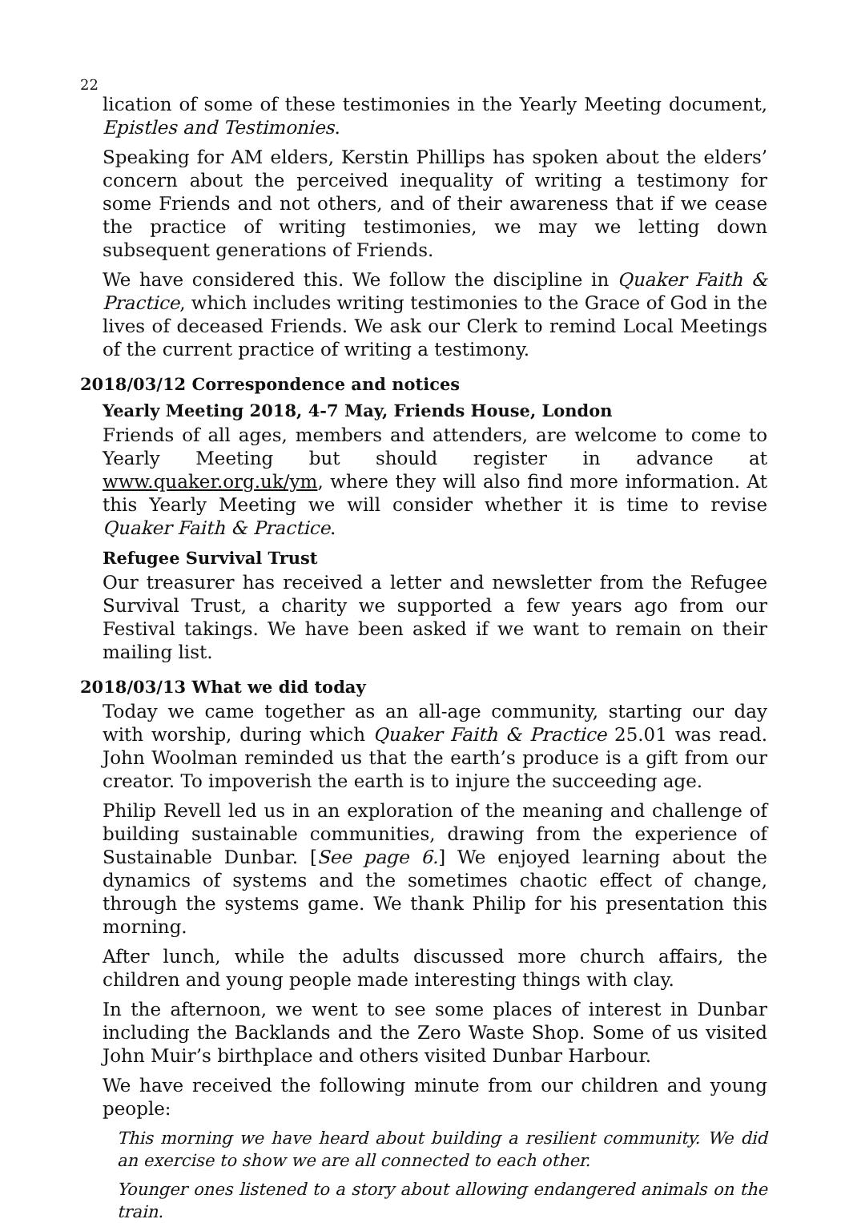22
lication of some of these testimonies in the Yearly Meeting document, Epistles and Testimonies.
Speaking for AM elders, Kerstin Phillips has spoken about the elders’ concern about the perceived inequality of writing a testimony for some Friends and not others, and of their awareness that if we cease the practice of writing testimonies, we may we letting down subsequent generations of Friends.
We have considered this. We follow the discipline in Quaker Faith & Practice, which includes writing testimonies to the Grace of God in the lives of deceased Friends. We ask our Clerk to remind Local Meetings of the current practice of writing a testimony.
2018/03/12 Correspondence and notices
Yearly Meeting 2018, 4-7 May, Friends House, London
Friends of all ages, members and attenders, are welcome to come to Yearly Meeting but should register in advance at www.quaker.org.uk/ym, where they will also find more information. At this Yearly Meeting we will consider whether it is time to revise Quaker Faith & Practice.
Refugee Survival Trust
Our treasurer has received a letter and newsletter from the Refugee Survival Trust, a charity we supported a few years ago from our Festival takings. We have been asked if we want to remain on their mailing list.
2018/03/13 What we did today
Today we came together as an all-age community, starting our day with worship, during which Quaker Faith & Practice 25.01 was read. John Woolman reminded us that the earth’s produce is a gift from our creator. To impoverish the earth is to injure the succeeding age.
Philip Revell led us in an exploration of the meaning and challenge of building sustainable communities, drawing from the experience of Sustainable Dunbar. [See page 6.] We enjoyed learning about the dynamics of systems and the sometimes chaotic effect of change, through the systems game. We thank Philip for his presentation this morning.
After lunch, while the adults discussed more church affairs, the children and young people made interesting things with clay.
In the afternoon, we went to see some places of interest in Dunbar including the Backlands and the Zero Waste Shop. Some of us visited John Muir’s birthplace and others visited Dunbar Harbour.
We have received the following minute from our children and young people:
This morning we have heard about building a resilient community. We did an exercise to show we are all connected to each other.
Younger ones listened to a story about allowing endangered animals on the train.